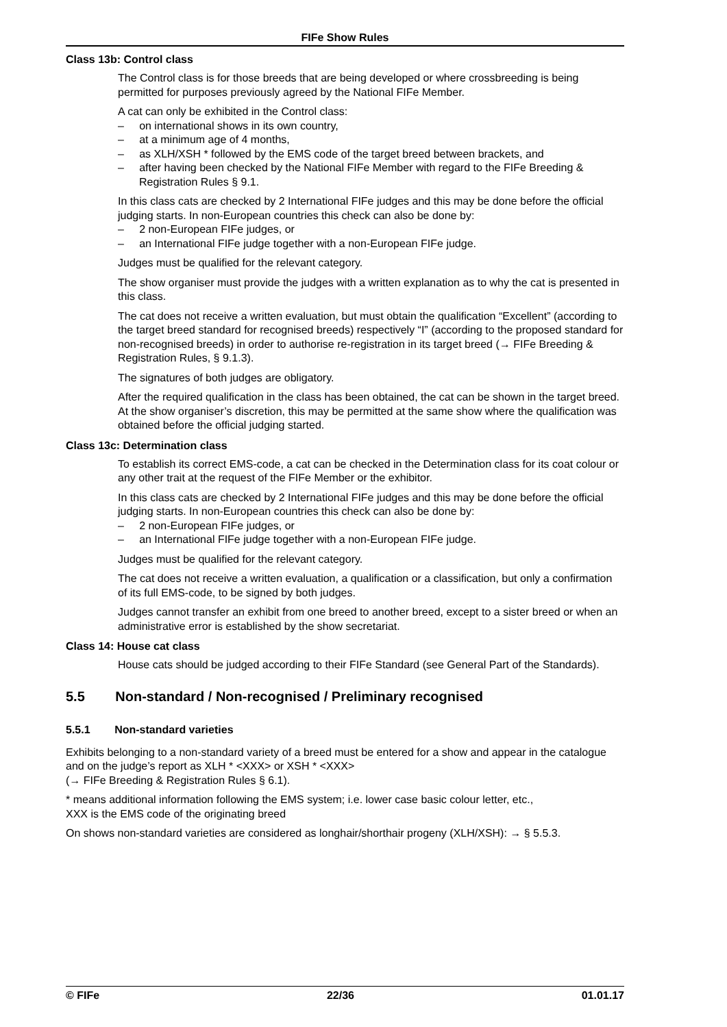FIFe Show Rules
Class 13b: Control class
The Control class is for those breeds that are being developed or where crossbreeding is being permitted for purposes previously agreed by the National FIFe Member.
A cat can only be exhibited in the Control class:
– on international shows in its own country,
– at a minimum age of 4 months,
– as XLH/XSH * followed by the EMS code of the target breed between brackets, and
– after having been checked by the National FIFe Member with regard to the FIFe Breeding & Registration Rules § 9.1.
In this class cats are checked by 2 International FIFe judges and this may be done before the official judging starts. In non-European countries this check can also be done by:
– 2 non-European FIFe judges, or
– an International FIFe judge together with a non-European FIFe judge.
Judges must be qualified for the relevant category.
The show organiser must provide the judges with a written explanation as to why the cat is presented in this class.
The cat does not receive a written evaluation, but must obtain the qualification “Excellent” (according to the target breed standard for recognised breeds) respectively “I” (according to the proposed standard for non-recognised breeds) in order to authorise re-registration in its target breed (→ FIFe Breeding & Registration Rules, § 9.1.3).
The signatures of both judges are obligatory.
After the required qualification in the class has been obtained, the cat can be shown in the target breed. At the show organiser’s discretion, this may be permitted at the same show where the qualification was obtained before the official judging started.
Class 13c: Determination class
To establish its correct EMS-code, a cat can be checked in the Determination class for its coat colour or any other trait at the request of the FIFe Member or the exhibitor.
In this class cats are checked by 2 International FIFe judges and this may be done before the official judging starts. In non-European countries this check can also be done by:
– 2 non-European FIFe judges, or
– an International FIFe judge together with a non-European FIFe judge.
Judges must be qualified for the relevant category.
The cat does not receive a written evaluation, a qualification or a classification, but only a confirmation of its full EMS-code, to be signed by both judges.
Judges cannot transfer an exhibit from one breed to another breed, except to a sister breed or when an administrative error is established by the show secretariat.
Class 14: House cat class
House cats should be judged according to their FIFe Standard (see General Part of the Standards).
5.5 Non-standard / Non-recognised / Preliminary recognised
5.5.1 Non-standard varieties
Exhibits belonging to a non-standard variety of a breed must be entered for a show and appear in the catalogue and on the judge’s report as XLH * <XXX> or XSH * <XXX>
(→ FIFe Breeding & Registration Rules § 6.1).
* means additional information following the EMS system; i.e. lower case basic colour letter, etc.,
XXX is the EMS code of the originating breed
On shows non-standard varieties are considered as longhair/shorthair progeny (XLH/XSH): → § 5.5.3.
© FIFe 22/36 01.01.17